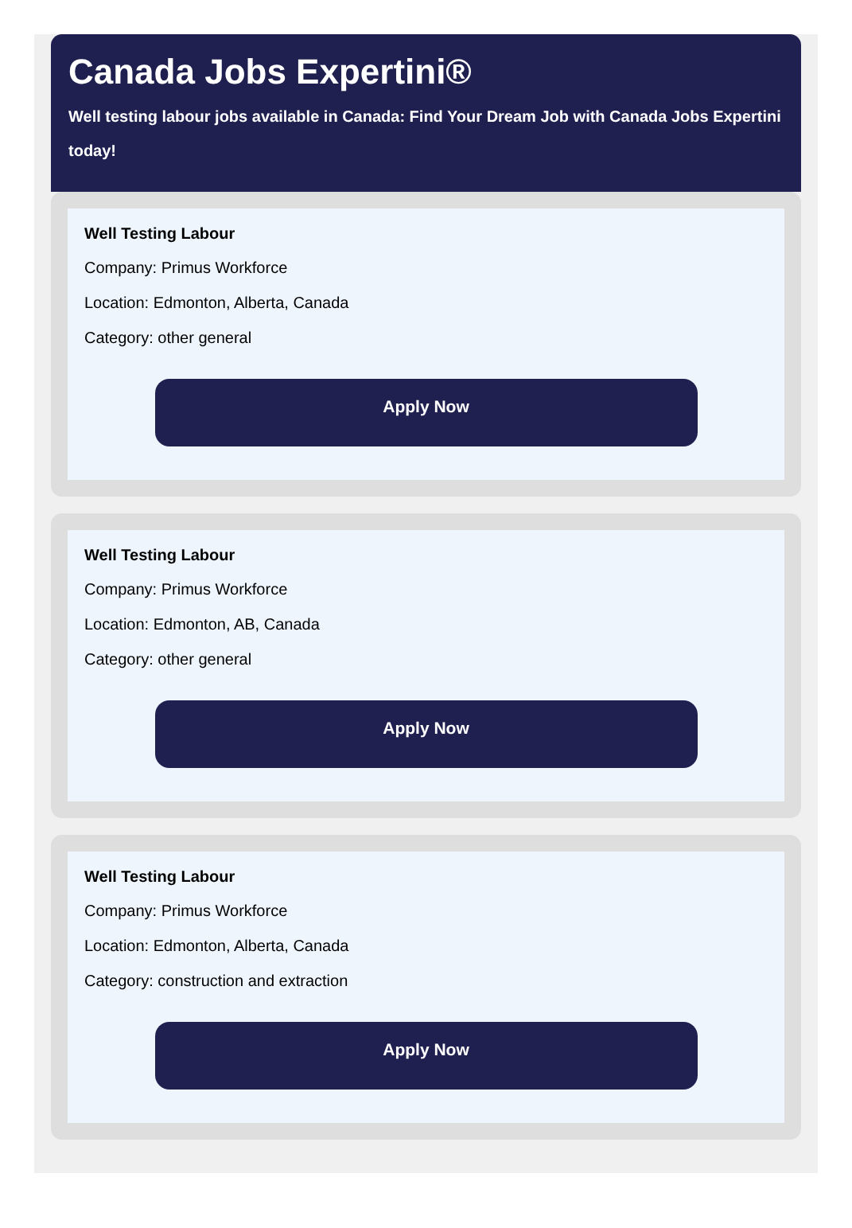Canada Jobs Expertini®
Well testing labour jobs available in Canada: Find Your Dream Job with Canada Jobs Expertini today!
Well Testing Labour
Company: Primus Workforce
Location: Edmonton, Alberta, Canada
Category: other general
Apply Now
Well Testing Labour
Company: Primus Workforce
Location: Edmonton, AB, Canada
Category: other general
Apply Now
Well Testing Labour
Company: Primus Workforce
Location: Edmonton, Alberta, Canada
Category: construction and extraction
Apply Now